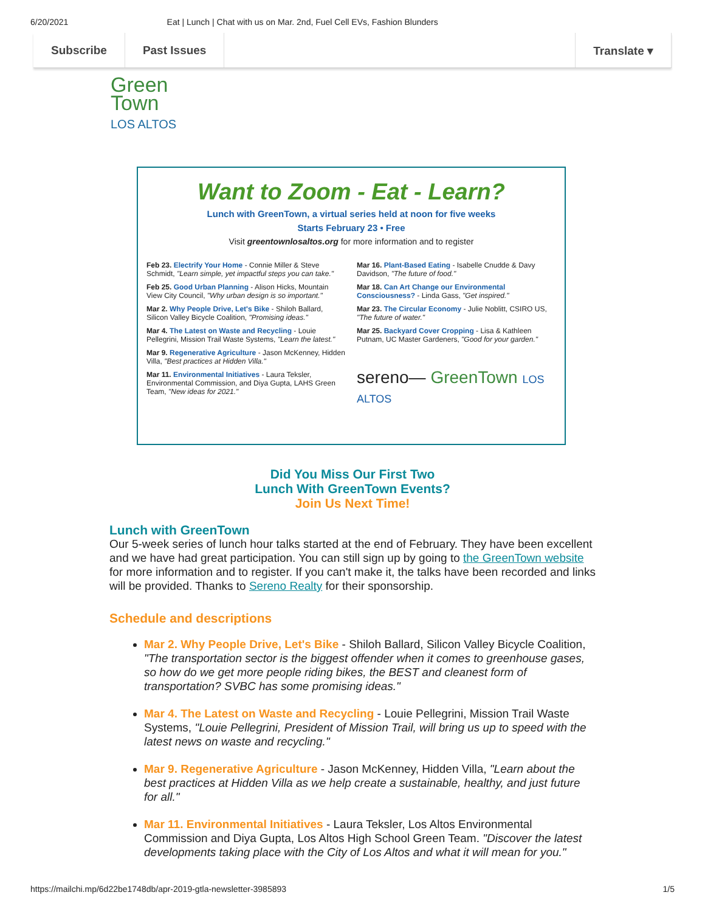6/20/2021 Eat | Lunch | Chat with us on Mar. 2nd, Fuel Cell EVs, Fashion Blunders
Subscribe Past Issues Translate ▾
Green
Town
LOS ALTOS
Want to Zoom - Eat - Learn?
Lunch with GreenTown, a virtual series held at noon for five weeks
Starts February 23 • Free
Visit greentownlosaltos.org for more information and to register
Feb 23. Electrify Your Home - Connie Miller & Steve Schmidt, "Learn simple, yet impactful steps you can take."
Feb 25. Good Urban Planning - Alison Hicks, Mountain View City Council, "Why urban design is so important."
Mar 2. Why People Drive, Let's Bike - Shiloh Ballard, Silicon Valley Bicycle Coalition, "Promising ideas."
Mar 4. The Latest on Waste and Recycling - Louie Pellegrini, Mission Trail Waste Systems, "Learn the latest."
Mar 9. Regenerative Agriculture - Jason McKenney, Hidden Villa, "Best practices at Hidden Villa."
Mar 11. Environmental Initiatives - Laura Teksler, Environmental Commission, and Diya Gupta, LAHS Green Team, "New ideas for 2021."
Mar 16. Plant-Based Eating - Isabelle Cnudde & Davy Davidson, "The future of food."
Mar 18. Can Art Change our Environmental Consciousness? - Linda Gass, "Get inspired."
Mar 23. The Circular Economy - Julie Noblitt, CSIRO US, "The future of water."
Mar 25. Backyard Cover Cropping - Lisa & Kathleen Putnam, UC Master Gardeners, "Good for your garden."
sereno— GreenTown LOS ALTOS
Did You Miss Our First Two
Lunch With GreenTown Events?
Join Us Next Time!
Lunch with GreenTown
Our 5-week series of lunch hour talks started at the end of February. They have been excellent and we have had great participation. You can still sign up by going to the GreenTown website for more information and to register. If you can't make it, the talks have been recorded and links will be provided. Thanks to Sereno Realty for their sponsorship.
Schedule and descriptions
Mar 2. Why People Drive, Let's Bike - Shiloh Ballard, Silicon Valley Bicycle Coalition, "The transportation sector is the biggest offender when it comes to greenhouse gases, so how do we get more people riding bikes, the BEST and cleanest form of transportation? SVBC has some promising ideas."
Mar 4. The Latest on Waste and Recycling - Louie Pellegrini, Mission Trail Waste Systems, "Louie Pellegrini, President of Mission Trail, will bring us up to speed with the latest news on waste and recycling."
Mar 9. Regenerative Agriculture - Jason McKenney, Hidden Villa, "Learn about the best practices at Hidden Villa as we help create a sustainable, healthy, and just future for all."
Mar 11. Environmental Initiatives - Laura Teksler, Los Altos Environmental Commission and Diya Gupta, Los Altos High School Green Team. "Discover the latest developments taking place with the City of Los Altos and what it will mean for you."
https://mailchi.mp/6d22be1748db/apr-2019-gtla-newsletter-3985893 1/5